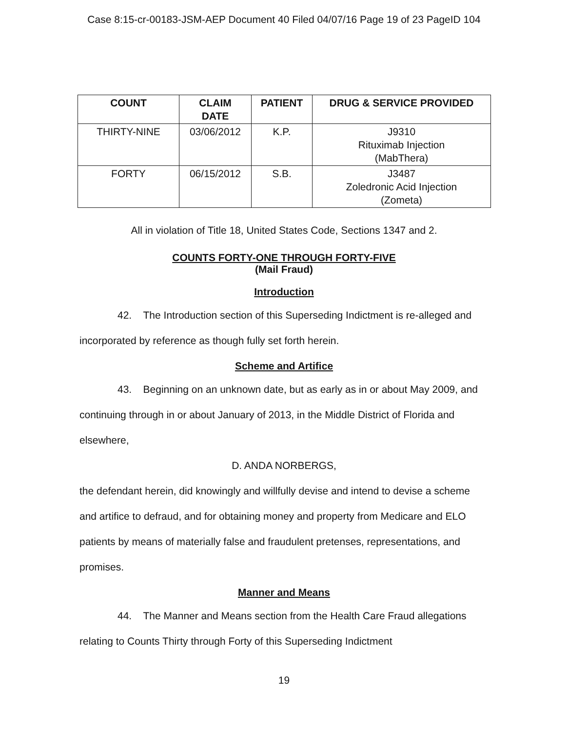Case 8:15-cr-00183-JSM-AEP Document 40 Filed 04/07/16 Page 19 of 23 PageID 104
| COUNT | CLAIM DATE | PATIENT | DRUG & SERVICE PROVIDED |
| --- | --- | --- | --- |
| THIRTY-NINE | 03/06/2012 | K.P. | J9310 Rituximab Injection (MabThera) |
| FORTY | 06/15/2012 | S.B. | J3487 Zoledronic Acid Injection (Zometa) |
All in violation of Title 18, United States Code, Sections 1347 and 2.
COUNTS FORTY-ONE THROUGH FORTY-FIVE
(Mail Fraud)
Introduction
42. The Introduction section of this Superseding Indictment is re-alleged and incorporated by reference as though fully set forth herein.
Scheme and Artifice
43. Beginning on an unknown date, but as early as in or about May 2009, and continuing through in or about January of 2013, in the Middle District of Florida and elsewhere,
D. ANDA NORBERGS,
the defendant herein, did knowingly and willfully devise and intend to devise a scheme and artifice to defraud, and for obtaining money and property from Medicare and ELO patients by means of materially false and fraudulent pretenses, representations, and promises.
Manner and Means
44. The Manner and Means section from the Health Care Fraud allegations relating to Counts Thirty through Forty of this Superseding Indictment
19